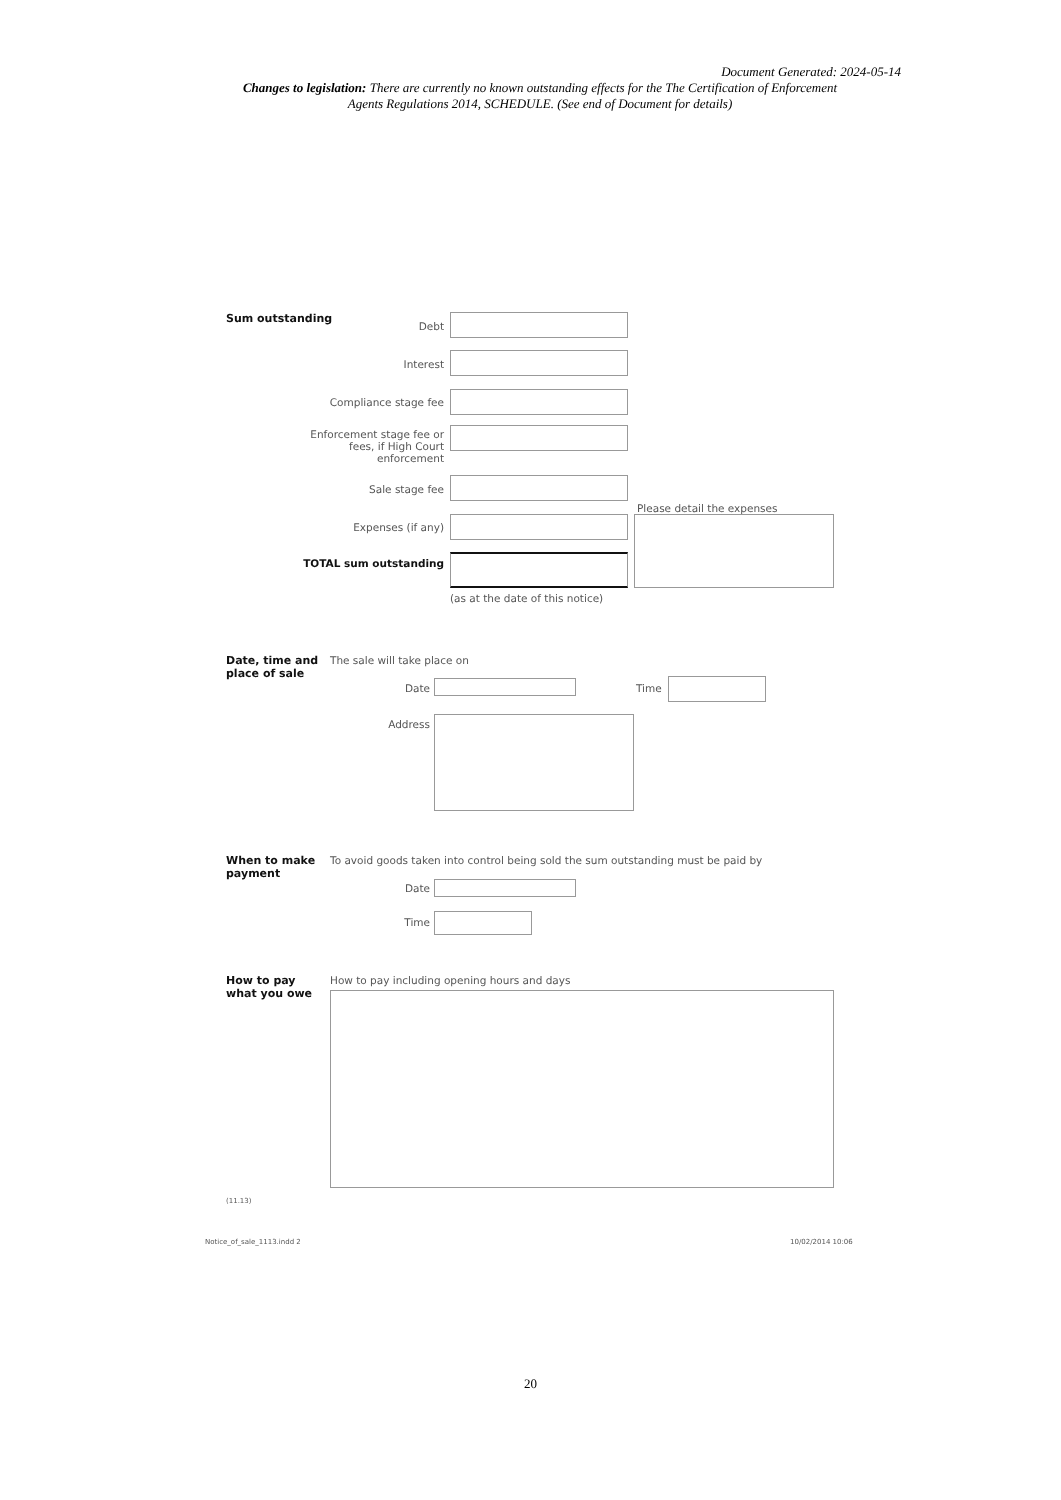Document Generated: 2024-05-14
Changes to legislation: There are currently no known outstanding effects for the The Certification of Enforcement Agents Regulations 2014, SCHEDULE. (See end of Document for details)
Sum outstanding
Debt
Interest
Compliance stage fee
Enforcement stage fee or fees, if High Court enforcement
Sale stage fee
Please detail the expenses
Expenses (if any)
TOTAL sum outstanding
(as at the date of this notice)
Date, time and
place of sale
The sale will take place on
Date Time
Address
When to make
payment
To avoid goods taken into control being sold the sum outstanding must be paid by
Date
Time
How to pay
what you owe
How to pay including opening hours and days
(11.13)
Notice_of_sale_1113.indd 2 10/02/2014 10:06
20